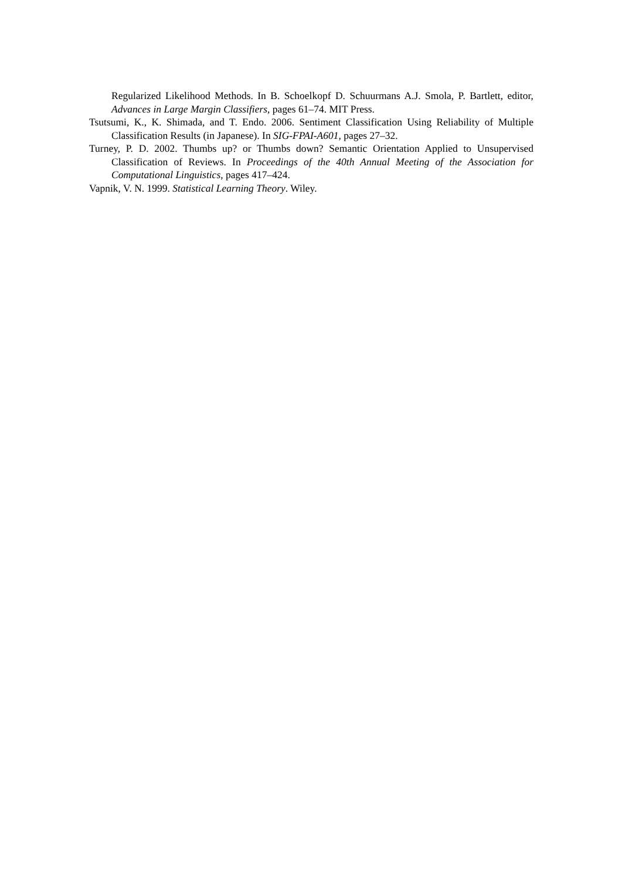Regularized Likelihood Methods. In B. Schoelkopf D. Schuurmans A.J. Smola, P. Bartlett, editor, Advances in Large Margin Classifiers, pages 61–74. MIT Press.
Tsutsumi, K., K. Shimada, and T. Endo. 2006. Sentiment Classification Using Reliability of Multiple Classification Results (in Japanese). In SIG-FPAI-A601, pages 27–32.
Turney, P. D. 2002. Thumbs up? or Thumbs down? Semantic Orientation Applied to Unsupervised Classification of Reviews. In Proceedings of the 40th Annual Meeting of the Association for Computational Linguistics, pages 417–424.
Vapnik, V. N. 1999. Statistical Learning Theory. Wiley.